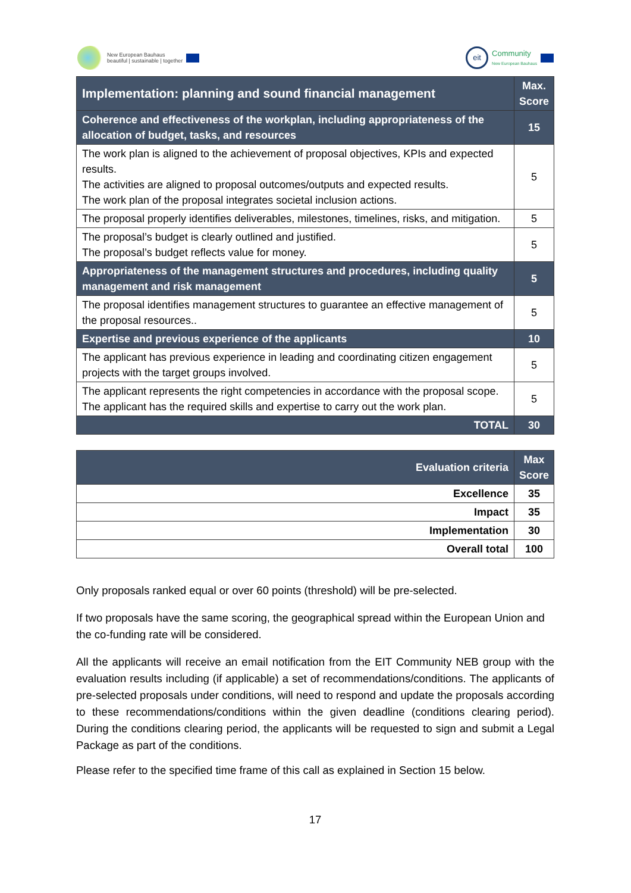New European Bauhaus
beautiful | sustainable | together
eit
Community
New European Bauhaus
| Implementation: planning and sound financial management | Max. Score |
| Coherence and effectiveness of the workplan, including appropriateness of the allocation of budget, tasks, and resources | 15 |
| The work plan is aligned to the achievement of proposal objectives, KPIs and expected results. The activities are aligned to proposal outcomes/outputs and expected results. The work plan of the proposal integrates societal inclusion actions. | 5 |
| The proposal properly identifies deliverables, milestones, timelines, risks, and mitigation. | 5 |
| The proposal’s budget is clearly outlined and justified. The proposal’s budget reflects value for money. | 5 |
| Appropriateness of the management structures and procedures, including quality management and risk management | 5 |
| The proposal identifies management structures to guarantee an effective management of the proposal resources.. | 5 |
| Expertise and previous experience of the applicants | 10 |
| The applicant has previous experience in leading and coordinating citizen engagement projects with the target groups involved. | 5 |
| The applicant represents the right competencies in accordance with the proposal scope. The applicant has the required skills and expertise to carry out the work plan. | 5 |
| TOTAL | 30 |
| Evaluation criteria | Max Score |
| --- | --- |
| Excellence | 35 |
| Impact | 35 |
| Implementation | 30 |
| Overall total | 100 |
Only proposals ranked equal or over 60 points (threshold) will be pre-selected.
If two proposals have the same scoring, the geographical spread within the European Union and the co-funding rate will be considered.
All the applicants will receive an email notification from the EIT Community NEB group with the evaluation results including (if applicable) a set of recommendations/conditions. The applicants of pre-selected proposals under conditions, will need to respond and update the proposals according to these recommendations/conditions within the given deadline (conditions clearing period). During the conditions clearing period, the applicants will be requested to sign and submit a Legal Package as part of the conditions.
Please refer to the specified time frame of this call as explained in Section 15 below.
17